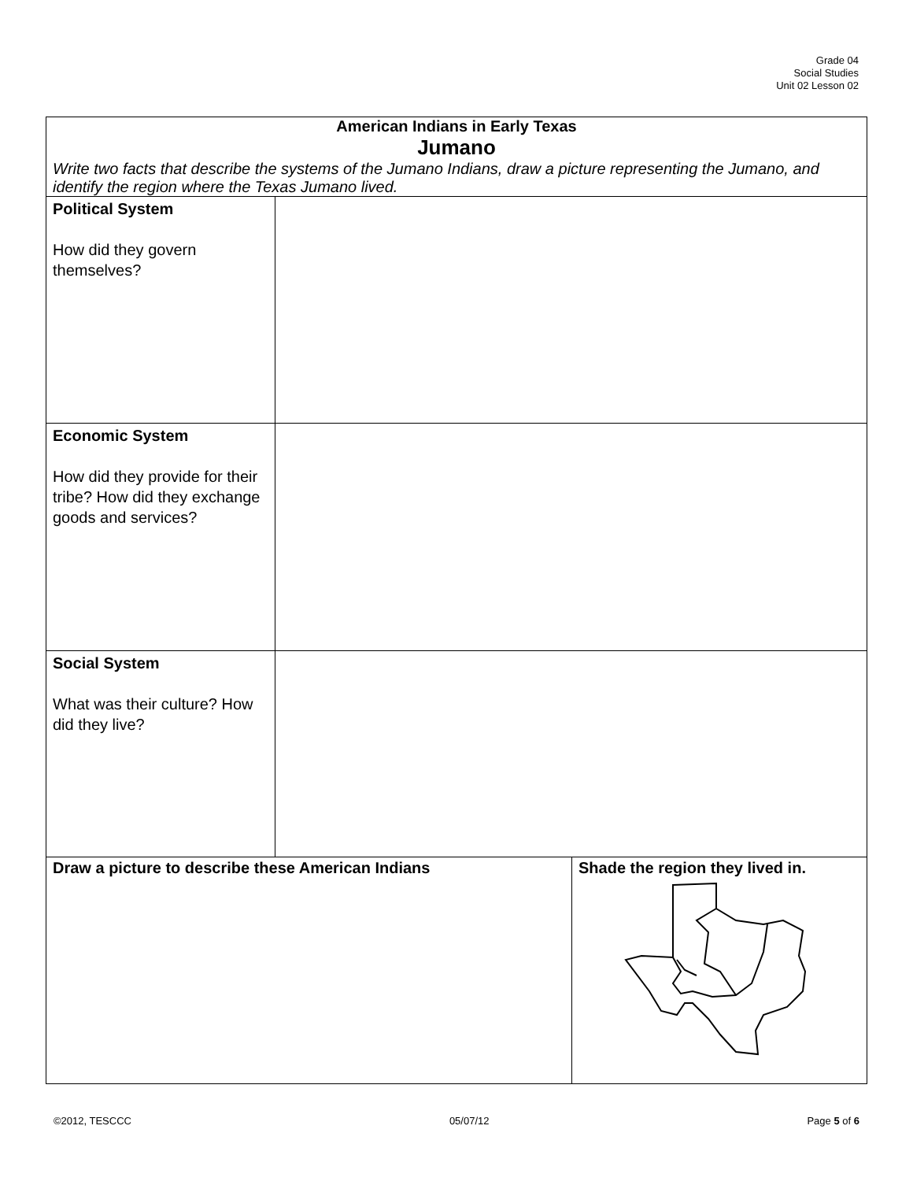Grade 04
Social Studies
Unit 02 Lesson 02
| American Indians in Early Texas Jumano Write two facts that describe the systems of the Jumano Indians, draw a picture representing the Jumano, and identify the region where the Texas Jumano lived. | | |
| Political System How did they govern themselves? | | |
| Economic System How did they provide for their tribe? How did they exchange goods and services? | | |
| Social System What was their culture? How did they live? | | |
| Draw a picture to describe these American Indians | | Shade the region they lived in. |
©2012, TESCCC 05/07/12 Page 5 of 6